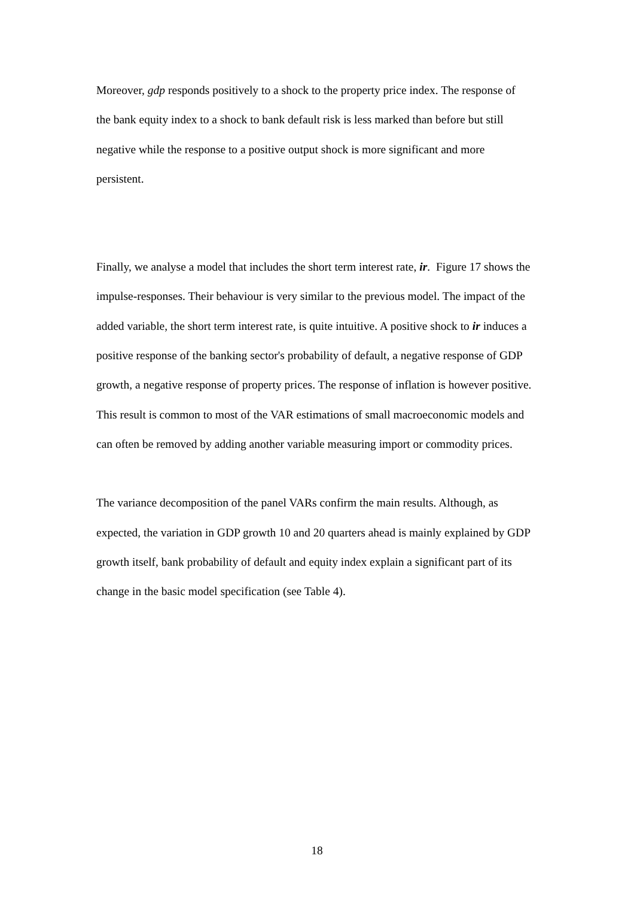Moreover, gdp responds positively to a shock to the property price index. The response of the bank equity index to a shock to bank default risk is less marked than before but still negative while the response to a positive output shock is more significant and more persistent.
Finally, we analyse a model that includes the short term interest rate, ir. Figure 17 shows the impulse-responses. Their behaviour is very similar to the previous model. The impact of the added variable, the short term interest rate, is quite intuitive. A positive shock to ir induces a positive response of the banking sector's probability of default, a negative response of GDP growth, a negative response of property prices. The response of inflation is however positive. This result is common to most of the VAR estimations of small macroeconomic models and can often be removed by adding another variable measuring import or commodity prices.
The variance decomposition of the panel VARs confirm the main results. Although, as expected, the variation in GDP growth 10 and 20 quarters ahead is mainly explained by GDP growth itself, bank probability of default and equity index explain a significant part of its change in the basic model specification (see Table 4).
18